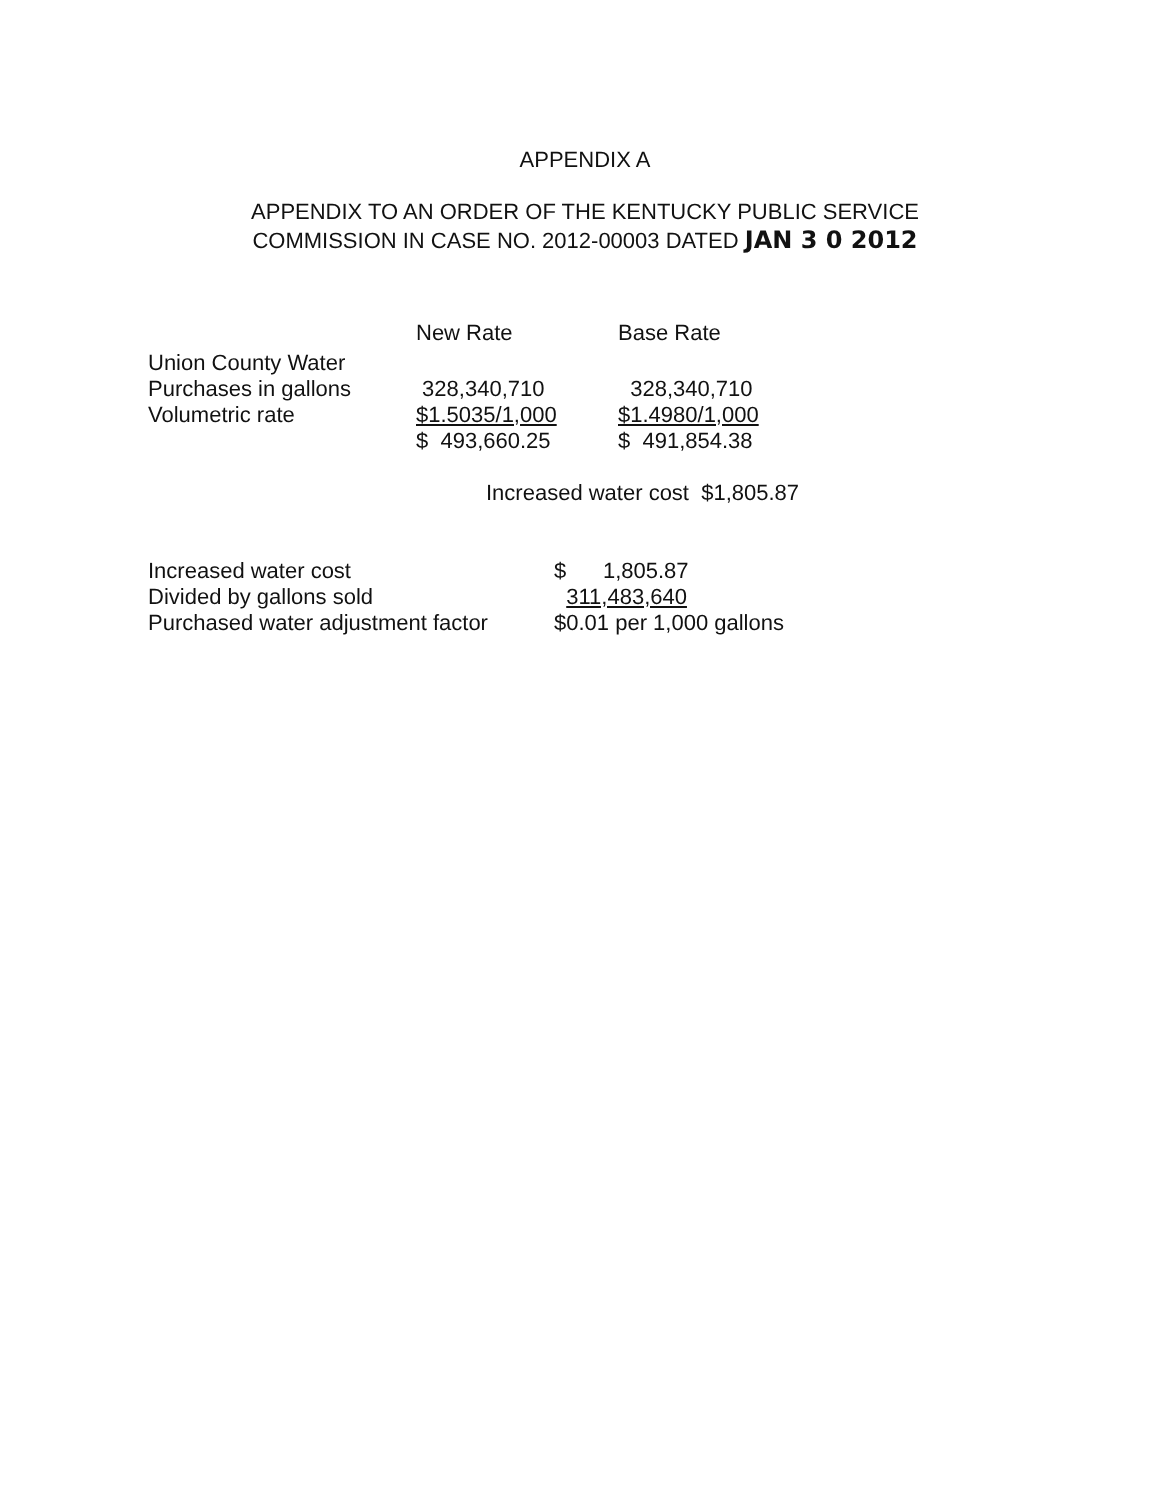APPENDIX A
APPENDIX TO AN ORDER OF THE KENTUCKY PUBLIC SERVICE
COMMISSION IN CASE NO. 2012-00003 DATED JAN 3 0 2012
| | New Rate | Base Rate |
| Union County Water | | |
| Purchases in gallons | 328,340,710 | 328,340,710 |
| Volumetric rate | $1.5035/1,000 | $1.4980/1,000 |
| | $ 493,660.25 | $ 491,854.38 |
Increased water cost $1,805.87
| Increased water cost | $ 1,805.87 |
| Divided by gallons sold | 311,483,640 |
| Purchased water adjustment factor | $0.01 per 1,000 gallons |